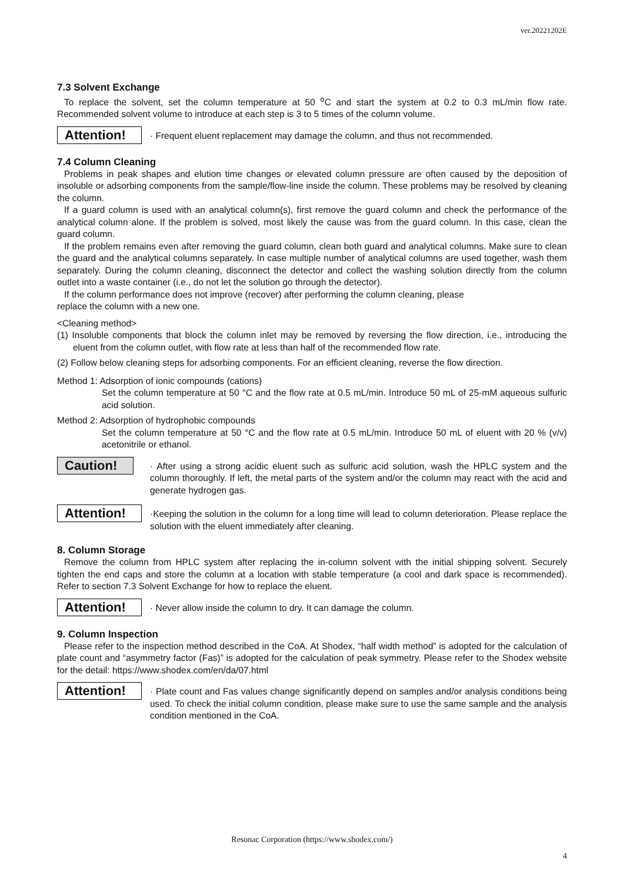ver.20221202E
7.3 Solvent Exchange
To replace the solvent, set the column temperature at 50 <sup>o</sup>C and start the system at 0.2 to 0.3 mL/min flow rate. Recommended solvent volume to introduce at each step is 3 to 5 times of the column volume.
Attention!
· Frequent eluent replacement may damage the column, and thus not recommended.
7.4 Column Cleaning
Problems in peak shapes and elution time changes or elevated column pressure are often caused by the deposition of insoluble or adsorbing components from the sample/flow-line inside the column. These problems may be resolved by cleaning the column.
If a guard column is used with an analytical column(s), first remove the guard column and check the performance of the analytical column alone. If the problem is solved, most likely the cause was from the guard column. In this case, clean the guard column.
If the problem remains even after removing the guard column, clean both guard and analytical columns. Make sure to clean the guard and the analytical columns separately. In case multiple number of analytical columns are used together, wash them separately. During the column cleaning, disconnect the detector and collect the washing solution directly from the column outlet into a waste container (i.e., do not let the solution go through the detector).
If the column performance does not improve (recover) after performing the column cleaning, please
replace the column with a new one.
<Cleaning method>
(1) Insoluble components that block the column inlet may be removed by reversing the flow direction, i.e., introducing the eluent from the column outlet, with flow rate at less than half of the recommended flow rate.
(2) Follow below cleaning steps for adsorbing components. For an efficient cleaning, reverse the flow direction.
Method 1: Adsorption of ionic compounds (cations)
Set the column temperature at 50 °C and the flow rate at 0.5 mL/min. Introduce 50 mL of 25-mM aqueous sulfuric acid solution.
Method 2: Adsorption of hydrophobic compounds
Set the column temperature at 50 °C and the flow rate at 0.5 mL/min. Introduce 50 mL of eluent with 20 % (v/v) acetonitrile or ethanol.
Caution!
· After using a strong acidic eluent such as sulfuric acid solution, wash the HPLC system and the column thoroughly. If left, the metal parts of the system and/or the column may react with the acid and generate hydrogen gas.
Attention!
·Keeping the solution in the column for a long time will lead to column deterioration. Please replace the solution with the eluent immediately after cleaning.
8. Column Storage
Remove the column from HPLC system after replacing the in-column solvent with the initial shipping solvent. Securely tighten the end caps and store the column at a location with stable temperature (a cool and dark space is recommended). Refer to section 7.3 Solvent Exchange for how to replace the eluent.
Attention!
· Never allow inside the column to dry. It can damage the column.
9. Column Inspection
Please refer to the inspection method described in the CoA. At Shodex, “half width method” is adopted for the calculation of plate count and “asymmetry factor (Fas)” is adopted for the calculation of peak symmetry. Please refer to the Shodex website for the detail: https://www.shodex.com/en/da/07.html
Attention!
· Plate count and Fas values change significantly depend on samples and/or analysis conditions being used. To check the initial column condition, please make sure to use the same sample and the analysis condition mentioned in the CoA.
Resonac Corporation (https://www.shodex.com/)
4